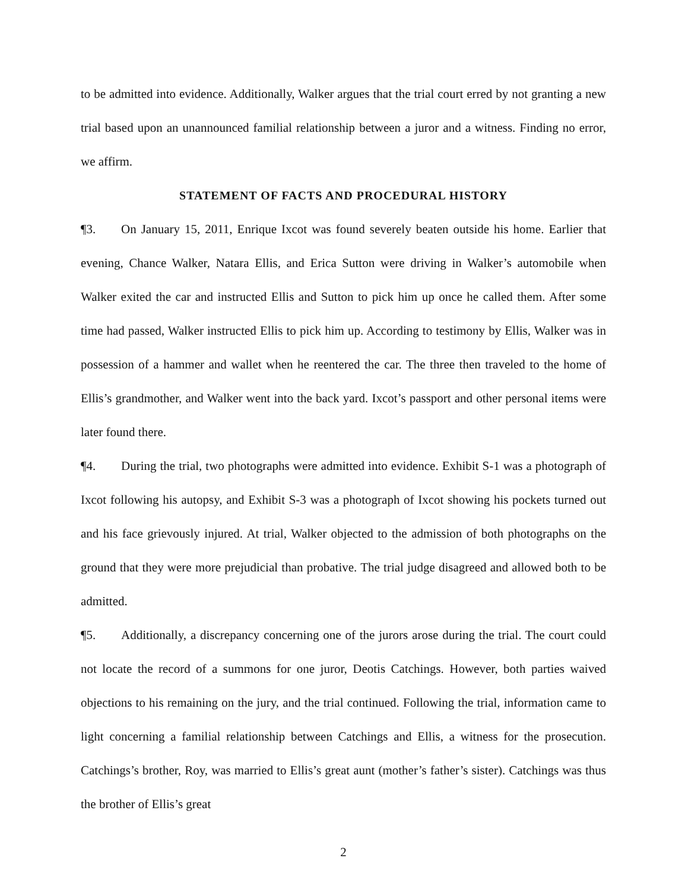to be admitted into evidence. Additionally, Walker argues that the trial court erred by not granting a new trial based upon an unannounced familial relationship between a juror and a witness. Finding no error, we affirm.
STATEMENT OF FACTS AND PROCEDURAL HISTORY
¶3. On January 15, 2011, Enrique Ixcot was found severely beaten outside his home. Earlier that evening, Chance Walker, Natara Ellis, and Erica Sutton were driving in Walker’s automobile when Walker exited the car and instructed Ellis and Sutton to pick him up once he called them. After some time had passed, Walker instructed Ellis to pick him up. According to testimony by Ellis, Walker was in possession of a hammer and wallet when he reentered the car. The three then traveled to the home of Ellis’s grandmother, and Walker went into the back yard. Ixcot’s passport and other personal items were later found there.
¶4. During the trial, two photographs were admitted into evidence. Exhibit S-1 was a photograph of Ixcot following his autopsy, and Exhibit S-3 was a photograph of Ixcot showing his pockets turned out and his face grievously injured. At trial, Walker objected to the admission of both photographs on the ground that they were more prejudicial than probative. The trial judge disagreed and allowed both to be admitted.
¶5. Additionally, a discrepancy concerning one of the jurors arose during the trial. The court could not locate the record of a summons for one juror, Deotis Catchings. However, both parties waived objections to his remaining on the jury, and the trial continued. Following the trial, information came to light concerning a familial relationship between Catchings and Ellis, a witness for the prosecution. Catchings’s brother, Roy, was married to Ellis’s great aunt (mother’s father’s sister). Catchings was thus the brother of Ellis’s great
2